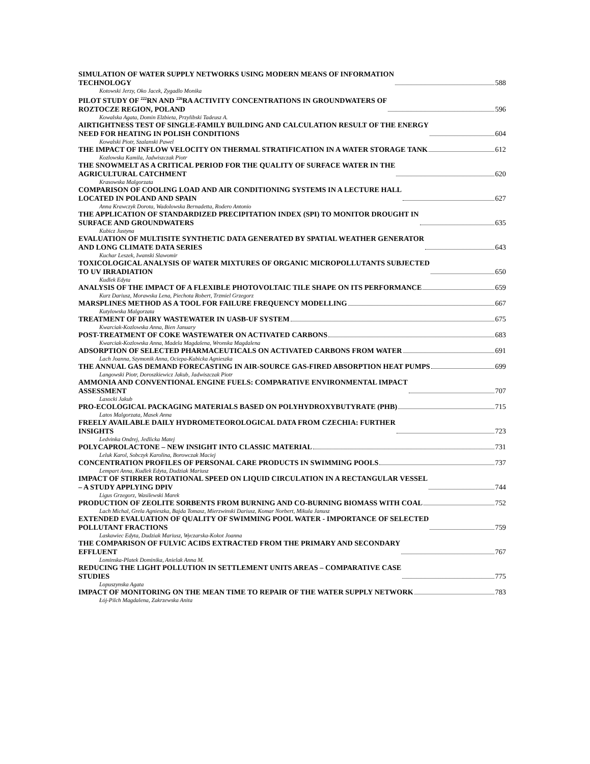SIMULATION OF WATER SUPPLY NETWORKS USING MODERN MEANS OF INFORMATION
TECHNOLOGY 588
Kotowski Jerzy, Oko Jacek, Zygadlo Monika
PILOT STUDY OF <sup>222</sup>RN AND <sup>226</sup>RA ACTIVITY CONCENTRATIONS IN GROUNDWATERS OF
ROZTOCZE REGION, POLAND 596
Kowalska Agata, Domin Elzbieta, Przylibski Tadeusz A.
AIRTIGHTNESS TEST OF SINGLE-FAMILY BUILDING AND CALCULATION RESULT OF THE ENERGY
NEED FOR HEATING IN POLISH CONDITIONS 604
Kowalski Piotr, Szalanski Pawel
THE IMPACT OF INFLOW VELOCITY ON THERMAL STRATIFICATION IN A WATER STORAGE TANK 612
Kozlowska Kamila, Jadwiszczak Piotr
THE SNOWMELT AS A CRITICAL PERIOD FOR THE QUALITY OF SURFACE WATER IN THE
AGRICULTURAL CATCHMENT 620
Krasowska Malgorzata
COMPARISON OF COOLING LOAD AND AIR CONDITIONING SYSTEMS IN A LECTURE HALL
LOCATED IN POLAND AND SPAIN 627
Anna Krawczyk Dorota, Wadolowska Bernadetta, Rodero Antonio
THE APPLICATION OF STANDARDIZED PRECIPITATION INDEX (SPI) TO MONITOR DROUGHT IN
SURFACE AND GROUNDWATERS 635
Kubicz Justyna
EVALUATION OF MULTISITE SYNTHETIC DATA GENERATED BY SPATIAL WEATHER GENERATOR
AND LONG CLIMATE DATA SERIES 643
Kuchar Leszek, Iwanski Slawomir
TOXICOLOGICAL ANALYSIS OF WATER MIXTURES OF ORGANIC MICROPOLLUTANTS SUBJECTED
TO UV IRRADIATION 650
Kudlek Edyta
ANALYSIS OF THE IMPACT OF A FLEXIBLE PHOTOVOLTAIC TILE SHAPE ON ITS PERFORMANCE 659
Kurz Dariusz, Morawska Lena, Piechota Robert, Trzmiel Grzegorz
MARSPLINES METHOD AS A TOOL FOR FAILURE FREQUENCY MODELLING 667
Kutylowska Malgorzata
TREATMENT OF DAIRY WASTEWATER IN UASB-UF SYSTEM 675
Kwarciak-Kozlowska Anna, Bien January
POST-TREATMENT OF COKE WASTEWATER ON ACTIVATED CARBONS 683
Kwarciak-Kozlowska Anna, Madela Magdalena, Wronska Magdalena
ADSORPTION OF SELECTED PHARMACEUTICALS ON ACTIVATED CARBONS FROM WATER 691
Lach Joanna, Szymonik Anna, Ociepa-Kubicka Agnieszka
THE ANNUAL GAS DEMAND FORECASTING IN AIR-SOURCE GAS-FIRED ABSORPTION HEAT PUMPS 699
Langowski Piotr, Doroszkiewicz Jakub, Jadwiszczak Piotr
AMMONIA AND CONVENTIONAL ENGINE FUELS: COMPARATIVE ENVIRONMENTAL IMPACT
ASSESSMENT 707
Lasocki Jakub
PRO-ECOLOGICAL PACKAGING MATERIALS BASED ON POLYHYDROXYBUTYRATE (PHB) 715
Latos Malgorzata, Masek Anna
FREELY AVAILABLE DAILY HYDROMETEOROLOGICAL DATA FROM CZECHIA: FURTHER
INSIGHTS 723
Ledvinka Ondrej, Jedlicka Matej
POLYCAPROLACTONE – NEW INSIGHT INTO CLASSIC MATERIAL 731
Leluk Karol, Sobczyk Karolina, Borowczak Maciej
CONCENTRATION PROFILES OF PERSONAL CARE PRODUCTS IN SWIMMING POOLS 737
Lempart Anna, Kudlek Edyta, Dudziak Mariusz
IMPACT OF STIRRER ROTATIONAL SPEED ON LIQUID CIRCULATION IN A RECTANGULAR VESSEL
– A STUDY APPLYING DPIV 744
Ligus Grzegorz, Wasilewski Marek
PRODUCTION OF ZEOLITE SORBENTS FROM BURNING AND CO-BURNING BIOMASS WITH COAL 752
Lach Michal, Grela Agnieszka, Bajda Tomasz, Mierzwinski Dariusz, Komar Norbert, Mikula Janusz
EXTENDED EVALUATION OF QUALITY OF SWIMMING POOL WATER - IMPORTANCE OF SELECTED
POLLUTANT FRACTIONS 759
Laskawiec Edyta, Dudziak Mariusz, Wyczarska-Kokot Joanna
THE COMPARISON OF FULVIC ACIDS EXTRACTED FROM THE PRIMARY AND SECONDARY
EFFLUENT 767
Lominska-Platek Dominika, Anielak Anna M.
REDUCING THE LIGHT POLLUTION IN SETTLEMENT UNITS AREAS – COMPARATIVE CASE
STUDIES 775
Lopuszynska Agata
IMPACT OF MONITORING ON THE MEAN TIME TO REPAIR OF THE WATER SUPPLY NETWORK 783
Łój-Pilch Magdalena, Zakrzewska Anita